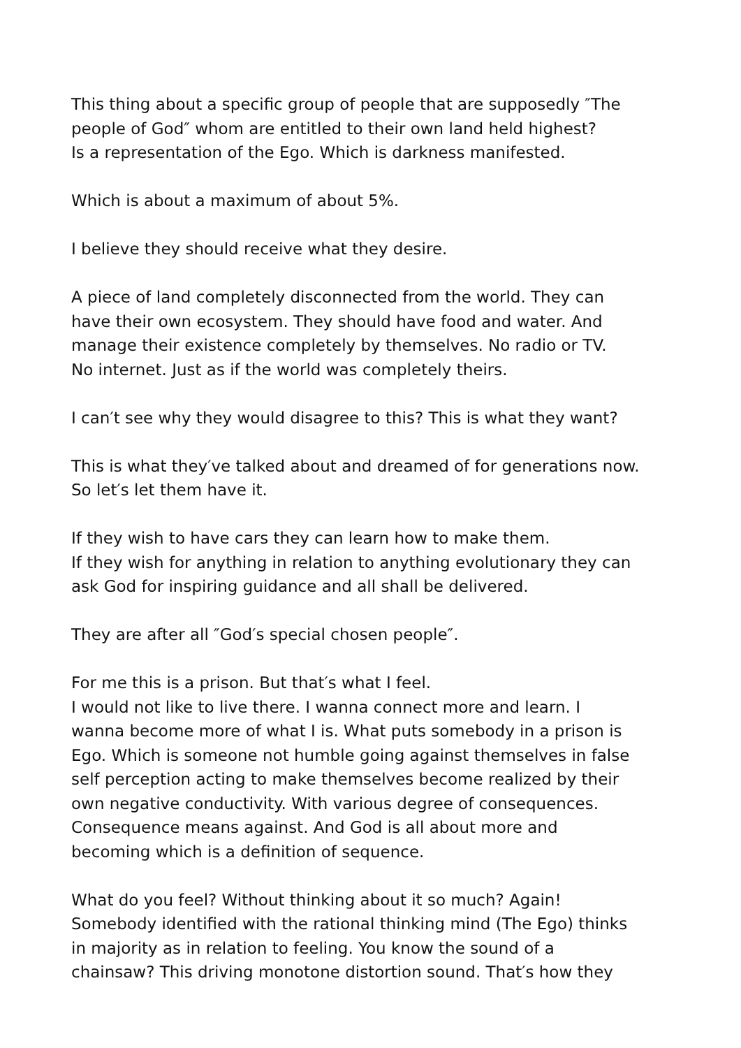This thing about a specific group of people that are supposedly ″The
people of God″ whom are entitled to their own land held highest?
Is a representation of the Ego. Which is darkness manifested.
Which is about a maximum of about 5%.
I believe they should receive what they desire.
A piece of land completely disconnected from the world. They can
have their own ecosystem. They should have food and water. And
manage their existence completely by themselves. No radio or TV.
No internet. Just as if the world was completely theirs.
I can′t see why they would disagree to this? This is what they want?
This is what they′ve talked about and dreamed of for generations now.
So let′s let them have it.
If they wish to have cars they can learn how to make them.
If they wish for anything in relation to anything evolutionary they can
ask God for inspiring guidance and all shall be delivered.
They are after all ″God′s special chosen people″.
For me this is a prison. But that′s what I feel.
I would not like to live there. I wanna connect more and learn. I
wanna become more of what I is. What puts somebody in a prison is
Ego. Which is someone not humble going against themselves in false
self perception acting to make themselves become realized by their
own negative conductivity. With various degree of consequences.
Consequence means against. And God is all about more and
becoming which is a definition of sequence.
What do you feel? Without thinking about it so much? Again!
Somebody identified with the rational thinking mind (The Ego) thinks
in majority as in relation to feeling. You know the sound of a
chainsaw? This driving monotone distortion sound. That′s how they